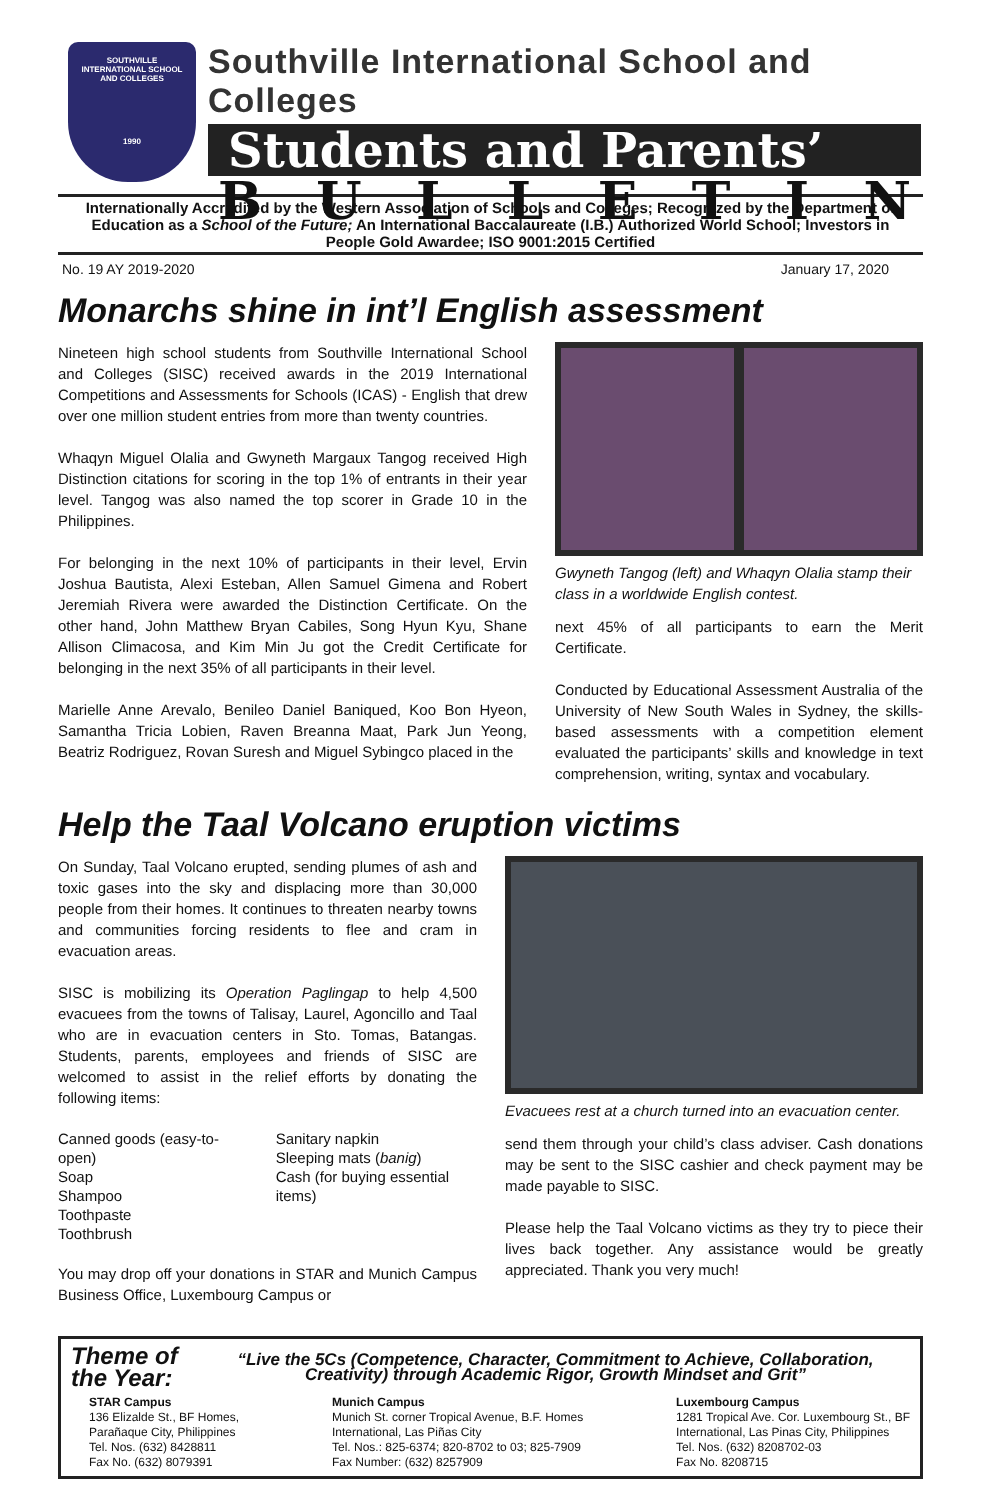SOUTHVILLE
INTERNATIONAL SCHOOL
AND COLLEGES
1990
Southville International School and Colleges
Students and Parents’
BULLETIN
Internationally Accredited by the Western Association of Schools and Colleges; Recognized by the Department of Education as a School of the Future; An International Baccalaureate (I.B.) Authorized World School; Investors in People Gold Awardee; ISO 9001:2015 Certified
No. 19 AY 2019-2020 January 17, 2020
Monarchs shine in int’l English assessment
Nineteen high school students from Southville International School and Colleges (SISC) received awards in the 2019 International Competitions and Assessments for Schools (ICAS) - English that drew over one million student entries from more than twenty countries.
Whaqyn Miguel Olalia and Gwyneth Margaux Tangog received High Distinction citations for scoring in the top 1% of entrants in their year level. Tangog was also named the top scorer in Grade 10 in the Philippines.
For belonging in the next 10% of participants in their level, Ervin Joshua Bautista, Alexi Esteban, Allen Samuel Gimena and Robert Jeremiah Rivera were awarded the Distinction Certificate. On the other hand, John Matthew Bryan Cabiles, Song Hyun Kyu, Shane Allison Climacosa, and Kim Min Ju got the Credit Certificate for belonging in the next 35% of all participants in their level.
Marielle Anne Arevalo, Benileo Daniel Baniqued, Koo Bon Hyeon, Samantha Tricia Lobien, Raven Breanna Maat, Park Jun Yeong, Beatriz Rodriguez, Rovan Suresh and Miguel Sybingco placed in the
Gwyneth Tangog (left) and Whaqyn Olalia stamp their class in a worldwide English contest.
next 45% of all participants to earn the Merit Certificate.
Conducted by Educational Assessment Australia of the University of New South Wales in Sydney, the skills-based assessments with a competition element evaluated the participants’ skills and knowledge in text comprehension, writing, syntax and vocabulary.
Help the Taal Volcano eruption victims
On Sunday, Taal Volcano erupted, sending plumes of ash and toxic gases into the sky and displacing more than 30,000 people from their homes. It continues to threaten nearby towns and communities forcing residents to flee and cram in evacuation areas.
SISC is mobilizing its Operation Paglingap to help 4,500 evacuees from the towns of Talisay, Laurel, Agoncillo and Taal who are in evacuation centers in Sto. Tomas, Batangas. Students, parents, employees and friends of SISC are welcomed to assist in the relief efforts by donating the following items:
Canned goods (easy-to-open)
Soap
Shampoo
Toothpaste
Toothbrush
Sanitary napkin
Sleeping mats (banig)
Cash (for buying essential items)
You may drop off your donations in STAR and Munich Campus Business Office, Luxembourg Campus or
Evacuees rest at a church turned into an evacuation center.
send them through your child’s class adviser. Cash donations may be sent to the SISC cashier and check payment may be made payable to SISC.
Please help the Taal Volcano victims as they try to piece their lives back together. Any assistance would be greatly appreciated. Thank you very much!
Theme of the Year: “Live the 5Cs (Competence, Character, Commitment to Achieve, Collaboration, Creativity) through Academic Rigor, Growth Mindset and Grit”
STAR Campus
136 Elizalde St., BF Homes,
Parañaque City, Philippines
Tel. Nos. (632) 8428811
Fax No. (632) 8079391
Munich Campus
Munich St. corner Tropical Avenue, B.F. Homes
International, Las Piñas City
Tel. Nos.: 825-6374; 820-8702 to 03; 825-7909
Fax Number: (632) 8257909
Luxembourg Campus
1281 Tropical Ave. Cor. Luxembourg St., BF
International, Las Pinas City, Philippines
Tel. Nos. (632) 8208702-03
Fax No. 8208715